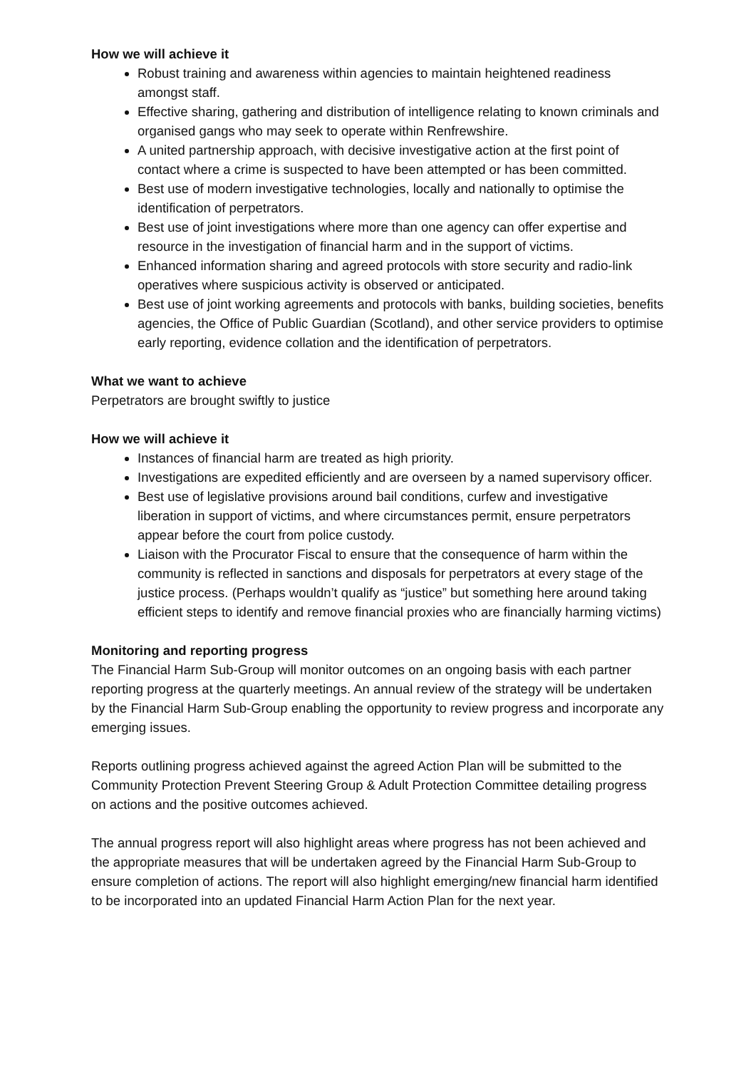How we will achieve it
Robust training and awareness within agencies to maintain heightened readiness amongst staff.
Effective sharing, gathering and distribution of intelligence relating to known criminals and organised gangs who may seek to operate within Renfrewshire.
A united partnership approach, with decisive investigative action at the first point of contact where a crime is suspected to have been attempted or has been committed.
Best use of modern investigative technologies, locally and nationally to optimise the identification of perpetrators.
Best use of joint investigations where more than one agency can offer expertise and resource in the investigation of financial harm and in the support of victims.
Enhanced information sharing and agreed protocols with store security and radio-link operatives where suspicious activity is observed or anticipated.
Best use of joint working agreements and protocols with banks, building societies, benefits agencies, the Office of Public Guardian (Scotland), and other service providers to optimise early reporting, evidence collation and the identification of perpetrators.
What we want to achieve
Perpetrators are brought swiftly to justice
How we will achieve it
Instances of financial harm are treated as high priority.
Investigations are expedited efficiently and are overseen by a named supervisory officer.
Best use of legislative provisions around bail conditions, curfew and investigative liberation in support of victims, and where circumstances permit, ensure perpetrators appear before the court from police custody.
Liaison with the Procurator Fiscal to ensure that the consequence of harm within the community is reflected in sanctions and disposals for perpetrators at every stage of the justice process. (Perhaps wouldn’t qualify as “justice” but something here around taking efficient steps to identify and remove financial proxies who are financially harming victims)
Monitoring and reporting progress
The Financial Harm Sub-Group will monitor outcomes on an ongoing basis with each partner reporting progress at the quarterly meetings. An annual review of the strategy will be undertaken by the Financial Harm Sub-Group enabling the opportunity to review progress and incorporate any emerging issues.
Reports outlining progress achieved against the agreed Action Plan will be submitted to the Community Protection Prevent Steering Group & Adult Protection Committee detailing progress on actions and the positive outcomes achieved.
The annual progress report will also highlight areas where progress has not been achieved and the appropriate measures that will be undertaken agreed by the Financial Harm Sub-Group to ensure completion of actions. The report will also highlight emerging/new financial harm identified to be incorporated into an updated Financial Harm Action Plan for the next year.